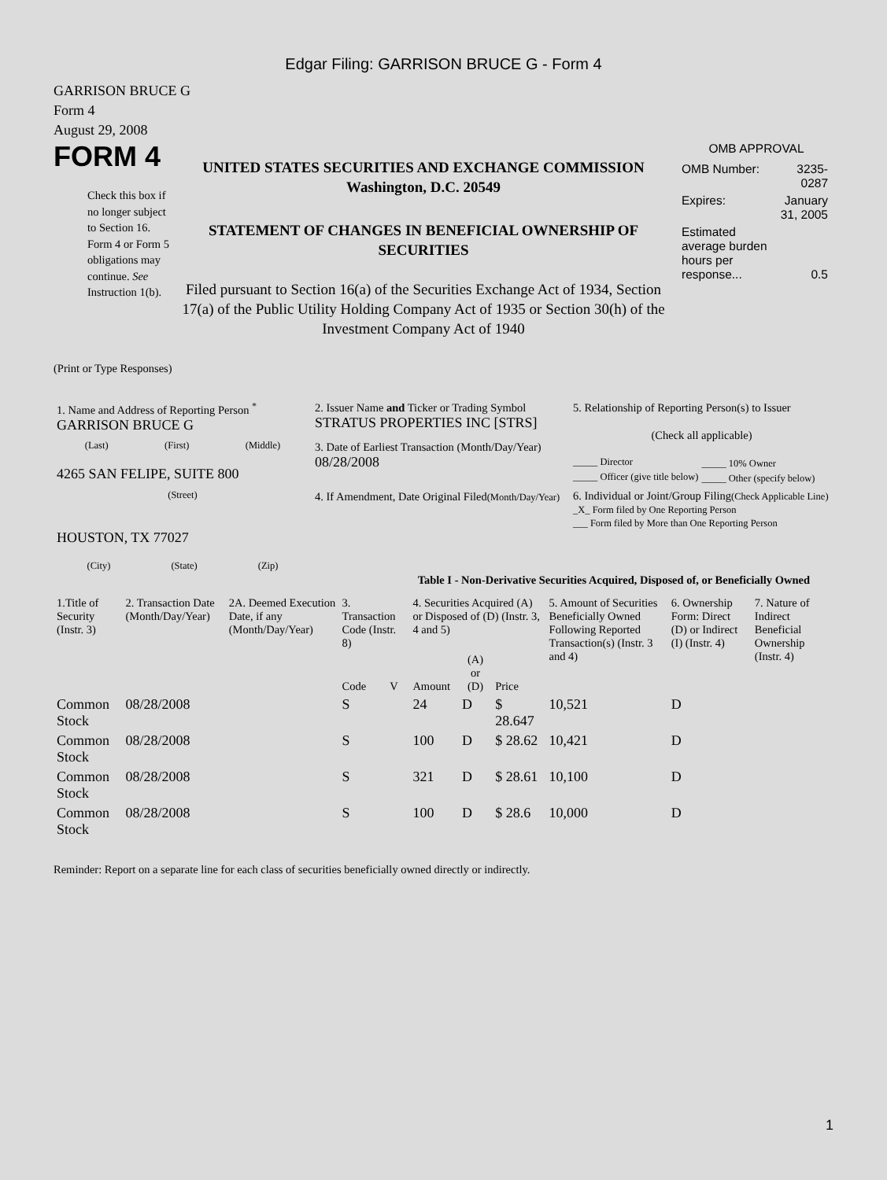Edgar Filing: GARRISON BRUCE G - Form 4
GARRISON BRUCE G
Form 4
August 29, 2008
FORM 4
Check this box if no longer subject to Section 16. Form 4 or Form 5 obligations may continue. See Instruction 1(b).
UNITED STATES SECURITIES AND EXCHANGE COMMISSION
Washington, D.C. 20549
STATEMENT OF CHANGES IN BENEFICIAL OWNERSHIP OF SECURITIES
Filed pursuant to Section 16(a) of the Securities Exchange Act of 1934, Section 17(a) of the Public Utility Holding Company Act of 1935 or Section 30(h) of the Investment Company Act of 1940
OMB APPROVAL
| OMB Number: | 3235-0287 |
| Expires: | January 31, 2005 |
| Estimated average burden hours per response... | 0.5 |
(Print or Type Responses)
| 1. Name and Address of Reporting Person <sup>*</sup> GARRISON BRUCE G | 2. Issuer Name and Ticker or Trading Symbol STRATUS PROPERTIES INC [STRS] | 5. Relationship of Reporting Person(s) to Issuer (Check all applicable) / _____ Director / _____ 10% Owner / / _____ Officer (give title below) / _____ Other (specify below) / |
| (Last) (First) (Middle) 4265 SAN FELIPE, SUITE 800 | 3. Date of Earliest Transaction (Month/Day/Year) 08/28/2008 | |
| (Street) HOUSTON, TX 77027 (City) (State) (Zip) | 4. If Amendment, Date Original Filed (Month/Day/Year) | 6. Individual or Joint/Group Filing (Check Applicable Line) _X_ Form filed by One Reporting Person ___ Form filed by More than One Reporting Person |
Table I - Non-Derivative Securities Acquired, Disposed of, or Beneficially Owned
| 1.Title of Security (Instr. 3) | 2. Transaction Date (Month/Day/Year) | 2A. Deemed Execution Date, if any (Month/Day/Year) | 3. Transaction Code (Instr. 8) | | 4. Securities Acquired (A) or Disposed of (D) (Instr. 3, 4 and 5) | | | 5. Amount of Securities Beneficially Owned Following Reported Transaction(s) (Instr. 3 and 4) | 6. Ownership Form: Direct (D) or Indirect (I) (Instr. 4) | 7. Nature of Indirect Beneficial Ownership (Instr. 4) |
| --- | --- | --- | --- | --- | --- | --- | --- | --- | --- | --- |
| | | | Code | V | Amount | (A) or (D) | Price | | | |
| Common Stock | 08/28/2008 | | S | | 24 | D | $ 28.647 | 10,521 | D | |
| Common Stock | 08/28/2008 | | S | | 100 | D | $ 28.62 | 10,421 | D | |
| Common Stock | 08/28/2008 | | S | | 321 | D | $ 28.61 | 10,100 | D | |
| Common Stock | 08/28/2008 | | S | | 100 | D | $ 28.6 | 10,000 | D | |
Reminder: Report on a separate line for each class of securities beneficially owned directly or indirectly.
1